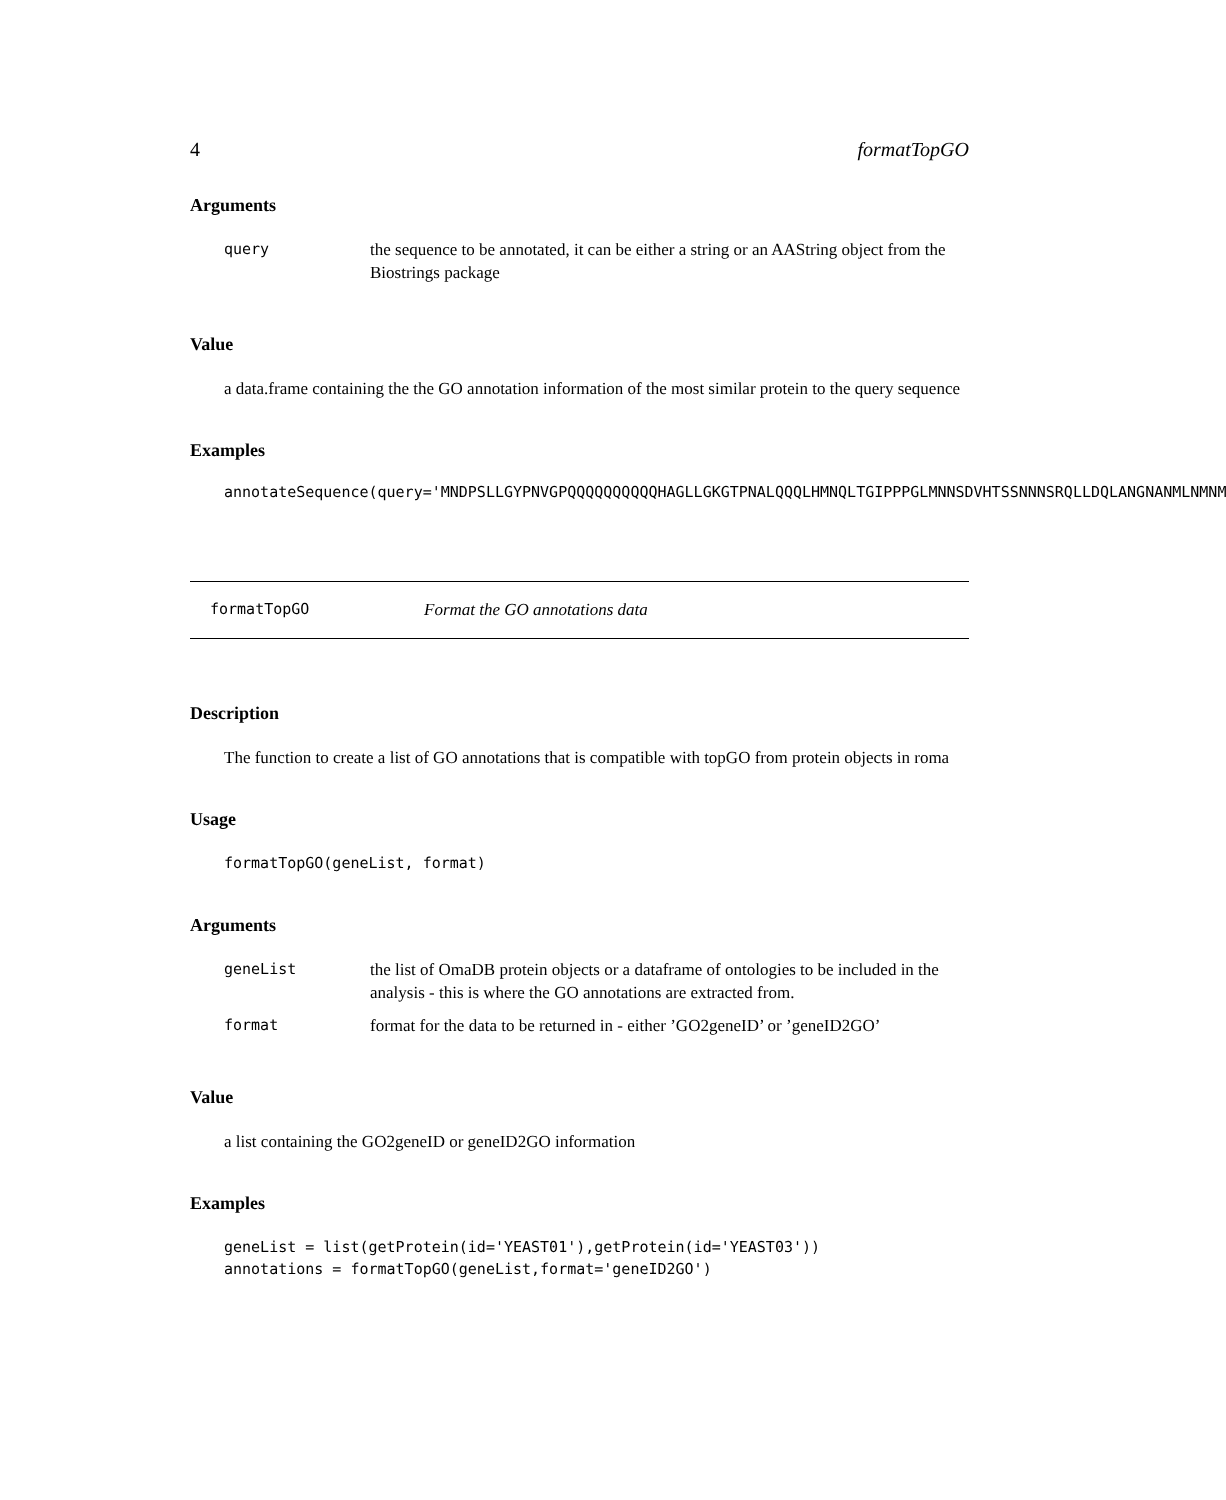4 formatTopGO
Arguments
| query | the sequence to be annotated, it can be either a string or an AAString object from the Biostrings package |
Value
a data.frame containing the the GO annotation information of the most similar protein to the query sequence
Examples
annotateSequence(query='MNDPSLLGYPNVGPQQQQQQQQQQHAGLLGKGTPNALQQQLHMNQLTGIPPPGLMNNSDVHTSSNNNSRQLLDQLANGNANMLNMNM
formatTopGO Format the GO annotations data
Description
The function to create a list of GO annotations that is compatible with topGO from protein objects in roma
Usage
formatTopGO(geneList, format)
Arguments
| geneList | the list of OmaDB protein objects or a dataframe of ontologies to be included in the analysis - this is where the GO annotations are extracted from. |
| format | format for the data to be returned in - either ’GO2geneID’ or ’geneID2GO’ |
Value
a list containing the GO2geneID or geneID2GO information
Examples
geneList = list(getProtein(id='YEAST01'),getProtein(id='YEAST03'))
annotations = formatTopGO(geneList,format='geneID2GO')